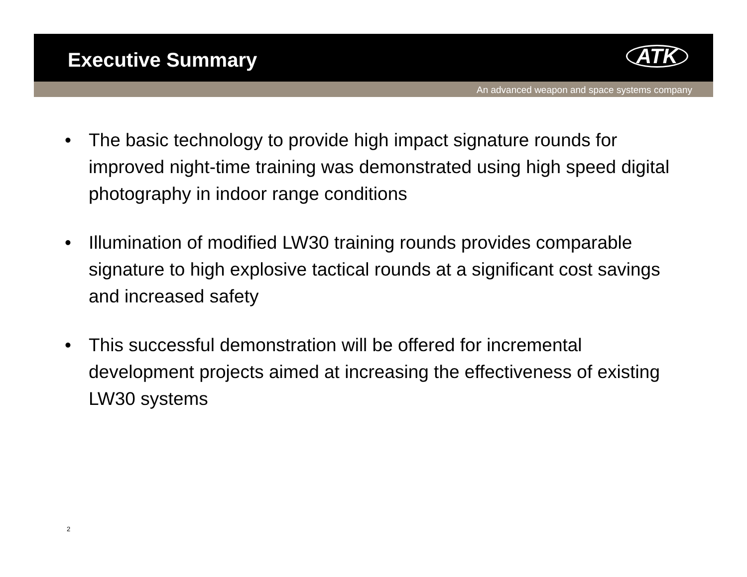Executive Summary
ATK
An advanced weapon and space systems company
• The basic technology to provide high impact signature rounds for improved night-time training was demonstrated using high speed digital photography in indoor range conditions
• Illumination of modified LW30 training rounds provides comparable signature to high explosive tactical rounds at a significant cost savings and increased safety
• This successful demonstration will be offered for incremental development projects aimed at increasing the effectiveness of existing LW30 systems
2